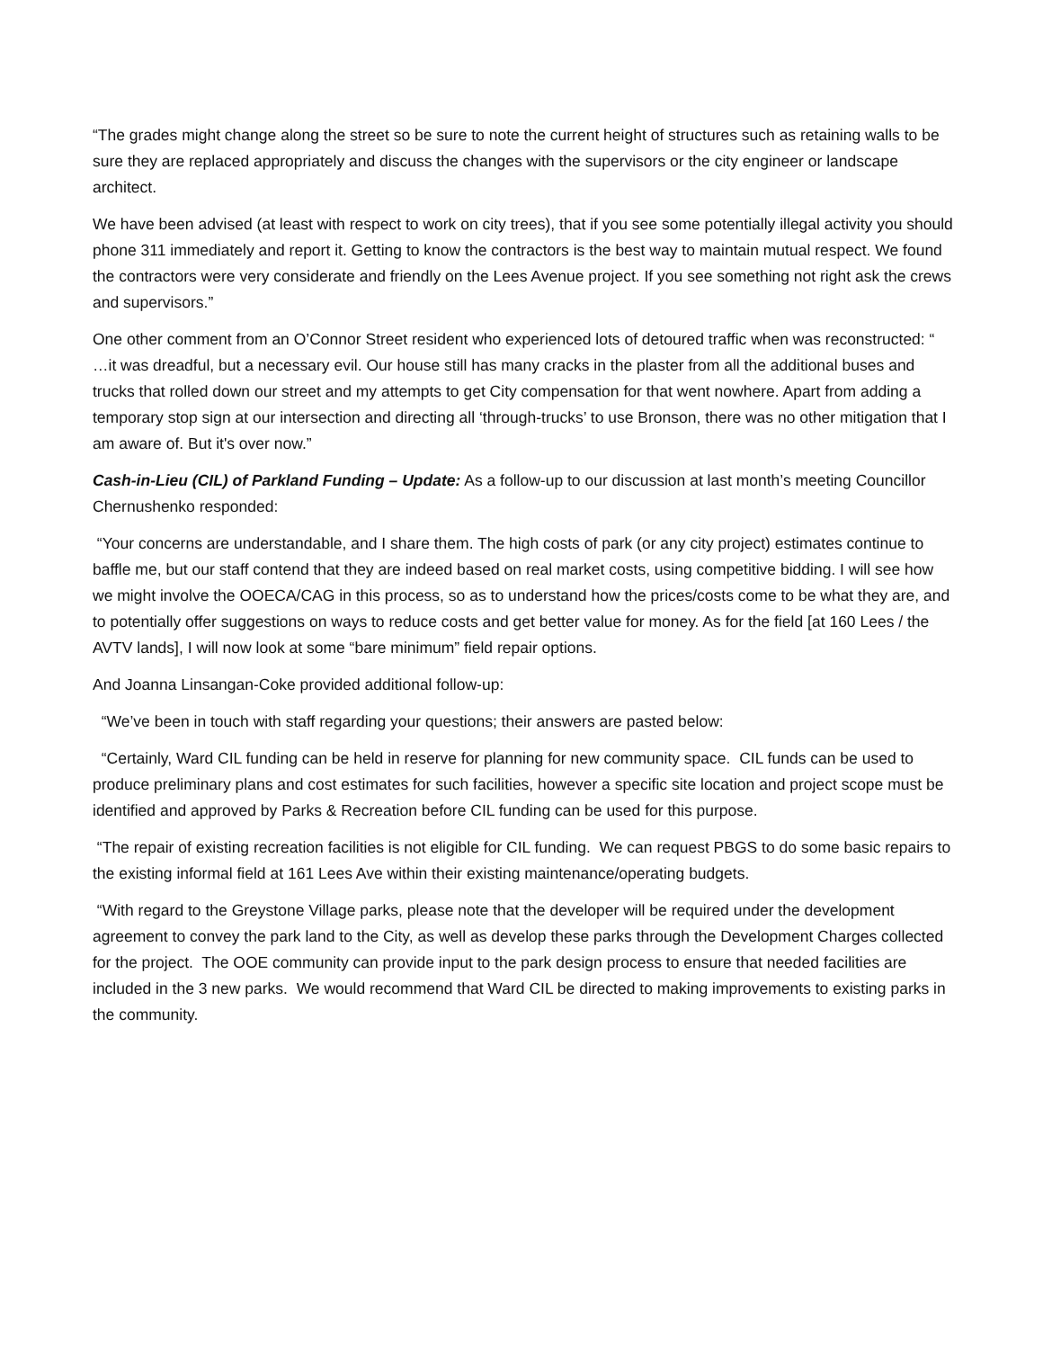“The grades might change along the street so be sure to note the current height of structures such as retaining walls to be sure they are replaced appropriately and discuss the changes with the supervisors or the city engineer or landscape architect.
We have been advised (at least with respect to work on city trees), that if you see some potentially illegal activity you should phone 311 immediately and report it. Getting to know the contractors is the best way to maintain mutual respect. We found the contractors were very considerate and friendly on the Lees Avenue project. If you see something not right ask the crews and supervisors.”
One other comment from an O’Connor Street resident who experienced lots of detoured traffic when was reconstructed: “ …it was dreadful, but a necessary evil. Our house still has many cracks in the plaster from all the additional buses and trucks that rolled down our street and my attempts to get City compensation for that went nowhere. Apart from adding a temporary stop sign at our intersection and directing all ‘through-trucks’ to use Bronson, there was no other mitigation that I am aware of. But it's over now.”
Cash-in-Lieu (CIL) of Parkland Funding – Update: As a follow-up to our discussion at last month’s meeting Councillor Chernushenko responded:
“Your concerns are understandable, and I share them. The high costs of park (or any city project) estimates continue to baffle me, but our staff contend that they are indeed based on real market costs, using competitive bidding. I will see how we might involve the OOECA/CAG in this process, so as to understand how the prices/costs come to be what they are, and to potentially offer suggestions on ways to reduce costs and get better value for money. As for the field [at 160 Lees / the AVTV lands], I will now look at some “bare minimum” field repair options.
And Joanna Linsangan-Coke provided additional follow-up:
“We’ve been in touch with staff regarding your questions; their answers are pasted below:
“Certainly, Ward CIL funding can be held in reserve for planning for new community space. CIL funds can be used to produce preliminary plans and cost estimates for such facilities, however a specific site location and project scope must be identified and approved by Parks & Recreation before CIL funding can be used for this purpose.
“The repair of existing recreation facilities is not eligible for CIL funding. We can request PBGS to do some basic repairs to the existing informal field at 161 Lees Ave within their existing maintenance/operating budgets.
“With regard to the Greystone Village parks, please note that the developer will be required under the development agreement to convey the park land to the City, as well as develop these parks through the Development Charges collected for the project. The OOE community can provide input to the park design process to ensure that needed facilities are included in the 3 new parks. We would recommend that Ward CIL be directed to making improvements to existing parks in the community.